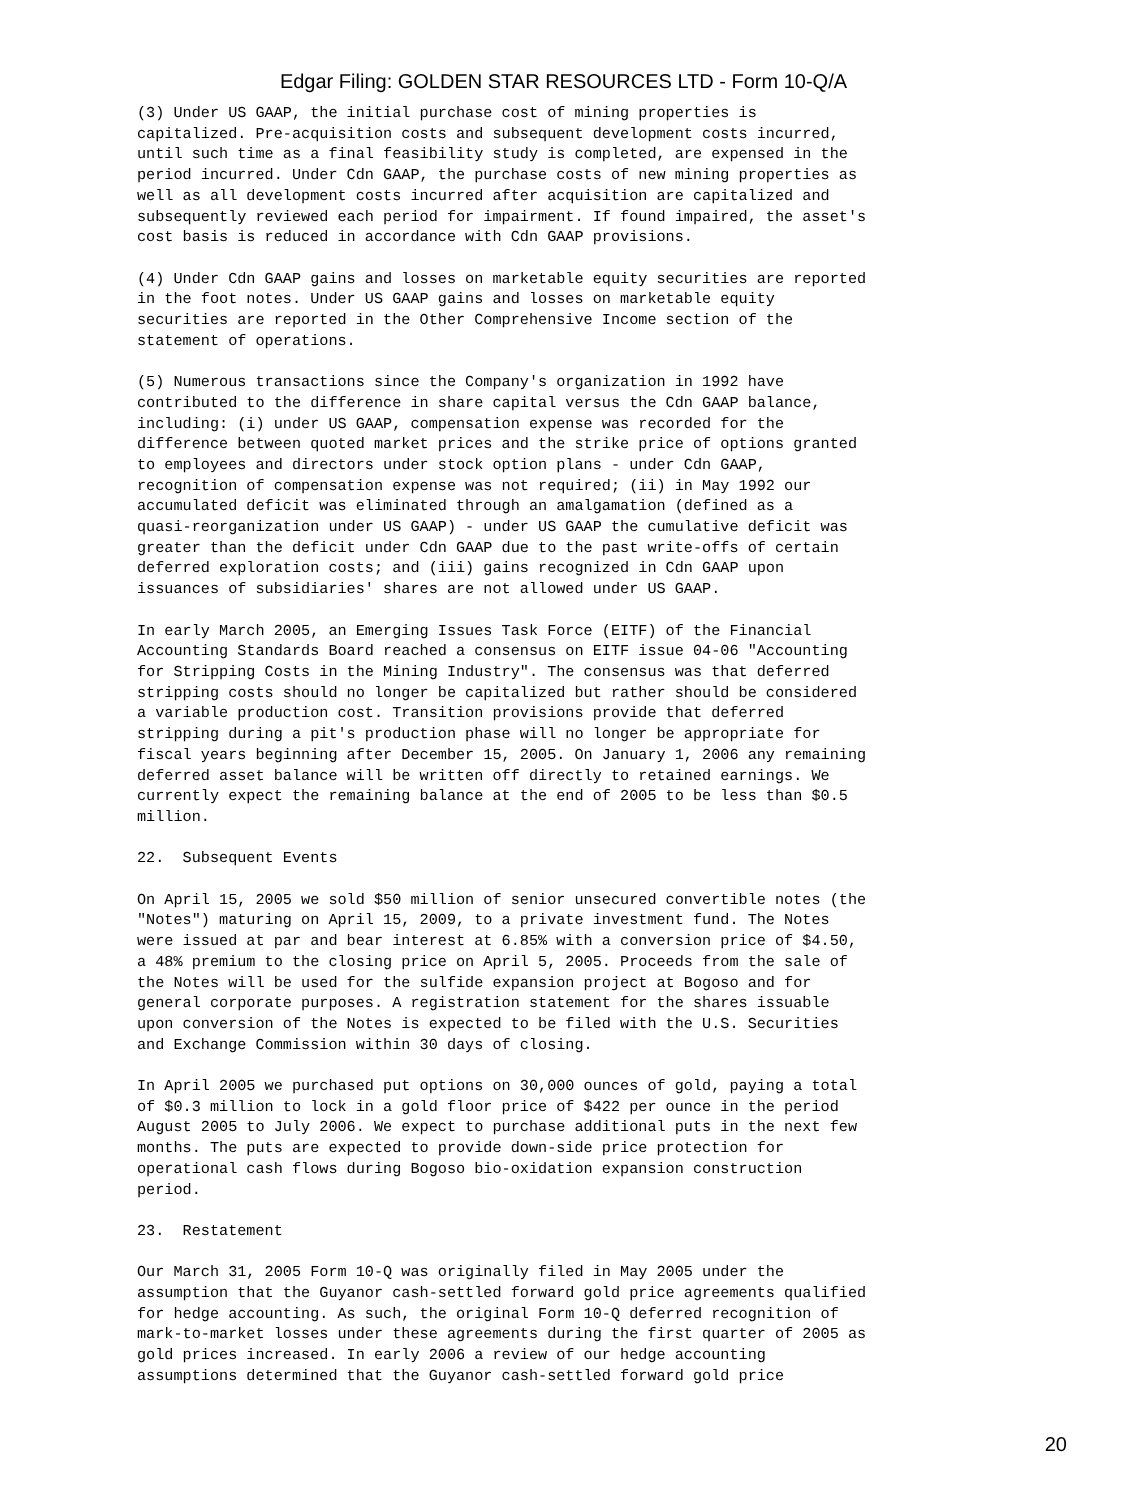Edgar Filing: GOLDEN STAR RESOURCES LTD - Form 10-Q/A
(3) Under US GAAP, the initial purchase cost of mining properties is
capitalized. Pre-acquisition costs and subsequent development costs incurred,
until such time as a final feasibility study is completed, are expensed in the
period incurred. Under Cdn GAAP, the purchase costs of new mining properties as
well as all development costs incurred after acquisition are capitalized and
subsequently reviewed each period for impairment. If found impaired, the asset's
cost basis is reduced in accordance with Cdn GAAP provisions.

(4) Under Cdn GAAP gains and losses on marketable equity securities are reported
in the foot notes. Under US GAAP gains and losses on marketable equity
securities are reported in the Other Comprehensive Income section of the
statement of operations.

(5) Numerous transactions since the Company's organization in 1992 have
contributed to the difference in share capital versus the Cdn GAAP balance,
including: (i) under US GAAP, compensation expense was recorded for the
difference between quoted market prices and the strike price of options granted
to employees and directors under stock option plans - under Cdn GAAP,
recognition of compensation expense was not required; (ii) in May 1992 our
accumulated deficit was eliminated through an amalgamation (defined as a
quasi-reorganization under US GAAP) - under US GAAP the cumulative deficit was
greater than the deficit under Cdn GAAP due to the past write-offs of certain
deferred exploration costs; and (iii) gains recognized in Cdn GAAP upon
issuances of subsidiaries' shares are not allowed under US GAAP.

In early March 2005, an Emerging Issues Task Force (EITF) of the Financial
Accounting Standards Board reached a consensus on EITF issue 04-06 "Accounting
for Stripping Costs in the Mining Industry". The consensus was that deferred
stripping costs should no longer be capitalized but rather should be considered
a variable production cost. Transition provisions provide that deferred
stripping during a pit's production phase will no longer be appropriate for
fiscal years beginning after December 15, 2005. On January 1, 2006 any remaining
deferred asset balance will be written off directly to retained earnings. We
currently expect the remaining balance at the end of 2005 to be less than $0.5
million.

22.  Subsequent Events

On April 15, 2005 we sold $50 million of senior unsecured convertible notes (the
"Notes") maturing on April 15, 2009, to a private investment fund. The Notes
were issued at par and bear interest at 6.85% with a conversion price of $4.50,
a 48% premium to the closing price on April 5, 2005. Proceeds from the sale of
the Notes will be used for the sulfide expansion project at Bogoso and for
general corporate purposes. A registration statement for the shares issuable
upon conversion of the Notes is expected to be filed with the U.S. Securities
and Exchange Commission within 30 days of closing.

In April 2005 we purchased put options on 30,000 ounces of gold, paying a total
of $0.3 million to lock in a gold floor price of $422 per ounce in the period
August 2005 to July 2006. We expect to purchase additional puts in the next few
months. The puts are expected to provide down-side price protection for
operational cash flows during Bogoso bio-oxidation expansion construction
period.

23.  Restatement

Our March 31, 2005 Form 10-Q was originally filed in May 2005 under the
assumption that the Guyanor cash-settled forward gold price agreements qualified
for hedge accounting. As such, the original Form 10-Q deferred recognition of
mark-to-market losses under these agreements during the first quarter of 2005 as
gold prices increased. In early 2006 a review of our hedge accounting
assumptions determined that the Guyanor cash-settled forward gold price
20